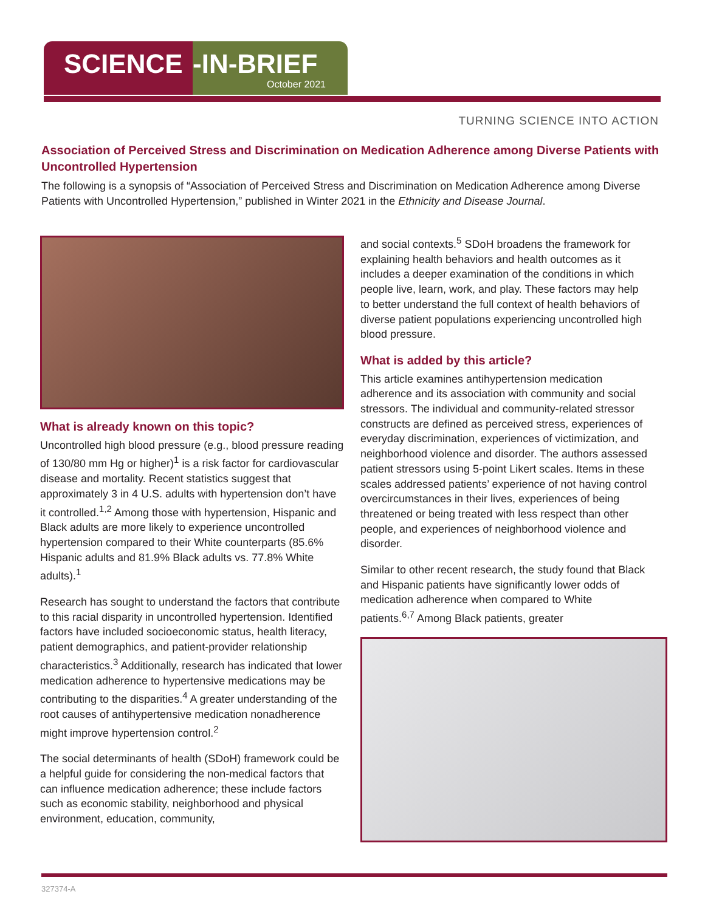SCIENCE -IN-BRIEF
October 2021
TURNING SCIENCE INTO ACTION
Association of Perceived Stress and Discrimination on Medication Adherence among Diverse Patients with Uncontrolled Hypertension
The following is a synopsis of “Association of Perceived Stress and Discrimination on Medication Adherence among Diverse Patients with Uncontrolled Hypertension,” published in Winter 2021 in the Ethnicity and Disease Journal.
What is already known on this topic?
Uncontrolled high blood pressure (e.g., blood pressure reading of 130/80 mm Hg or higher)<sup>1</sup> is a risk factor for cardiovascular disease and mortality. Recent statistics suggest that approximately 3 in 4 U.S. adults with hypertension don’t have it controlled.<sup>1,2</sup> Among those with hypertension, Hispanic and Black adults are more likely to experience uncontrolled hypertension compared to their White counterparts (85.6% Hispanic adults and 81.9% Black adults vs. 77.8% White adults).<sup>1</sup>
Research has sought to understand the factors that contribute to this racial disparity in uncontrolled hypertension. Identified factors have included socioeconomic status, health literacy, patient demographics, and patient-provider relationship characteristics.<sup>3</sup> Additionally, research has indicated that lower medication adherence to hypertensive medications may be contributing to the disparities.<sup>4</sup> A greater understanding of the root causes of antihypertensive medication nonadherence might improve hypertension control.<sup>2</sup>
The social determinants of health (SDoH) framework could be a helpful guide for considering the non-medical factors that can influence medication adherence; these include factors such as economic stability, neighborhood and physical environment, education, community,
and social contexts.<sup>5</sup> SDoH broadens the framework for explaining health behaviors and health outcomes as it includes a deeper examination of the conditions in which people live, learn, work, and play. These factors may help to better understand the full context of health behaviors of diverse patient populations experiencing uncontrolled high blood pressure.
What is added by this article?
This article examines antihypertension medication adherence and its association with community and social stressors. The individual and community-related stressor constructs are defined as perceived stress, experiences of everyday discrimination, experiences of victimization, and neighborhood violence and disorder. The authors assessed patient stressors using 5-point Likert scales. Items in these scales addressed patients’ experience of not having control overcircumstances in their lives, experiences of being threatened or being treated with less respect than other people, and experiences of neighborhood violence and disorder.
Similar to other recent research, the study found that Black and Hispanic patients have significantly lower odds of medication adherence when compared to White patients.<sup>6,7</sup> Among Black patients, greater
327374-A